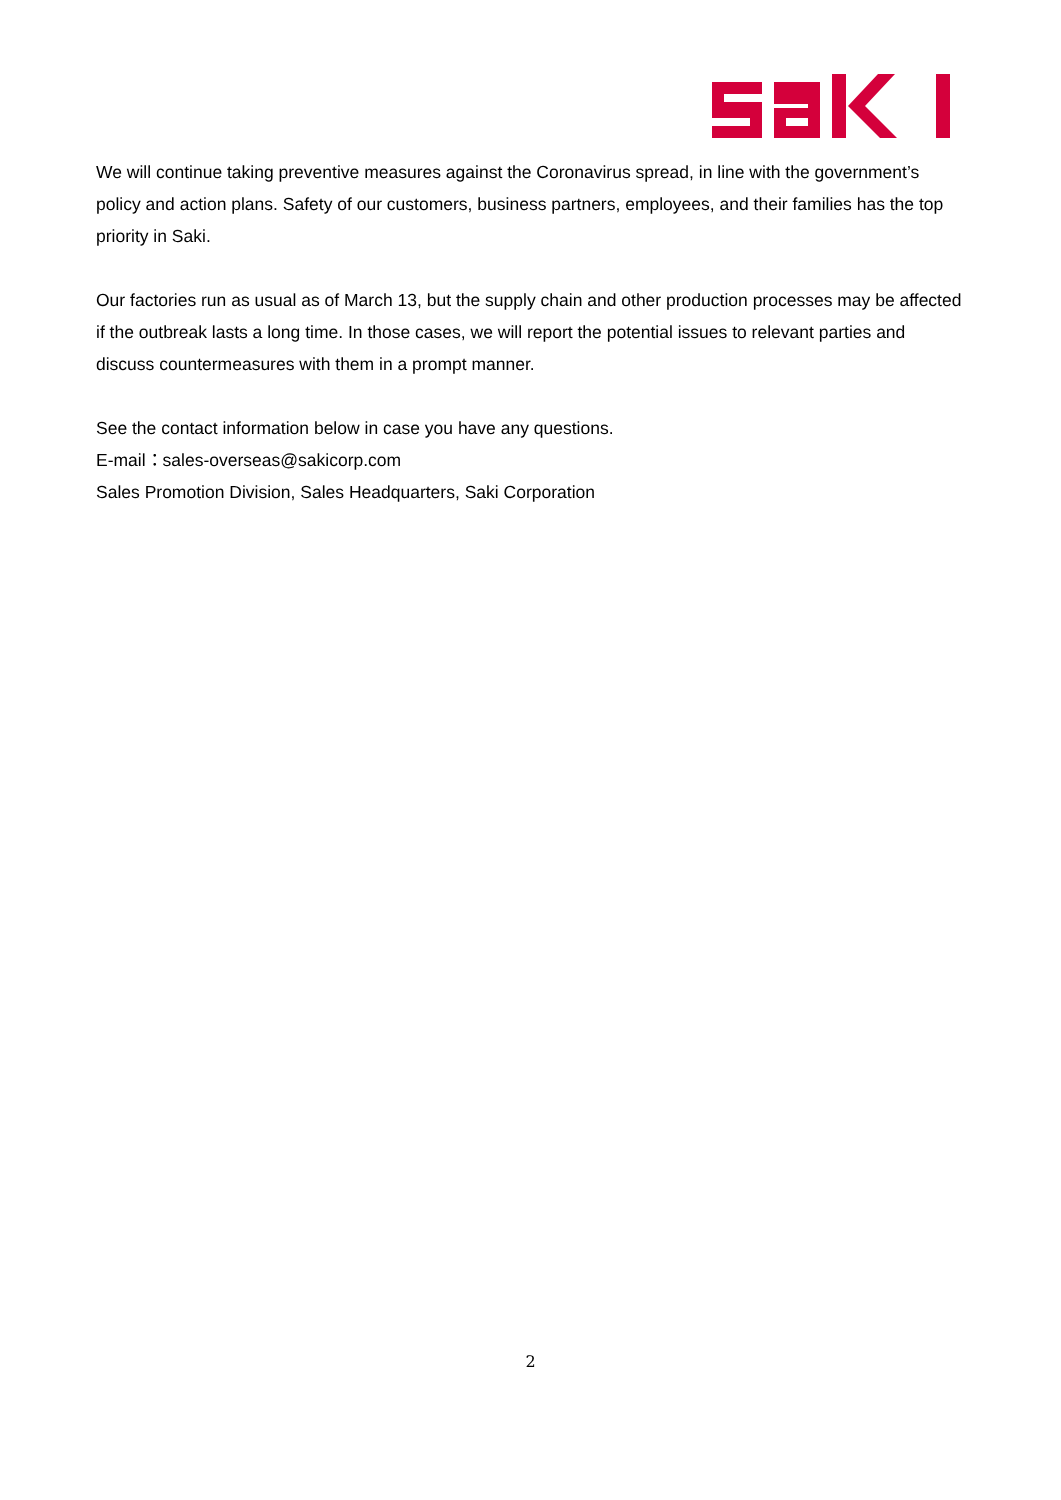We will continue taking preventive measures against the Coronavirus spread, in line with the government’s policy and action plans. Safety of our customers, business partners, employees, and their families has the top priority in Saki.
Our factories run as usual as of March 13, but the supply chain and other production processes may be affected if the outbreak lasts a long time. In those cases, we will report the potential issues to relevant parties and discuss countermeasures with them in a prompt manner.
See the contact information below in case you have any questions.
E-mail：sales-overseas@sakicorp.com
Sales Promotion Division, Sales Headquarters, Saki Corporation
2